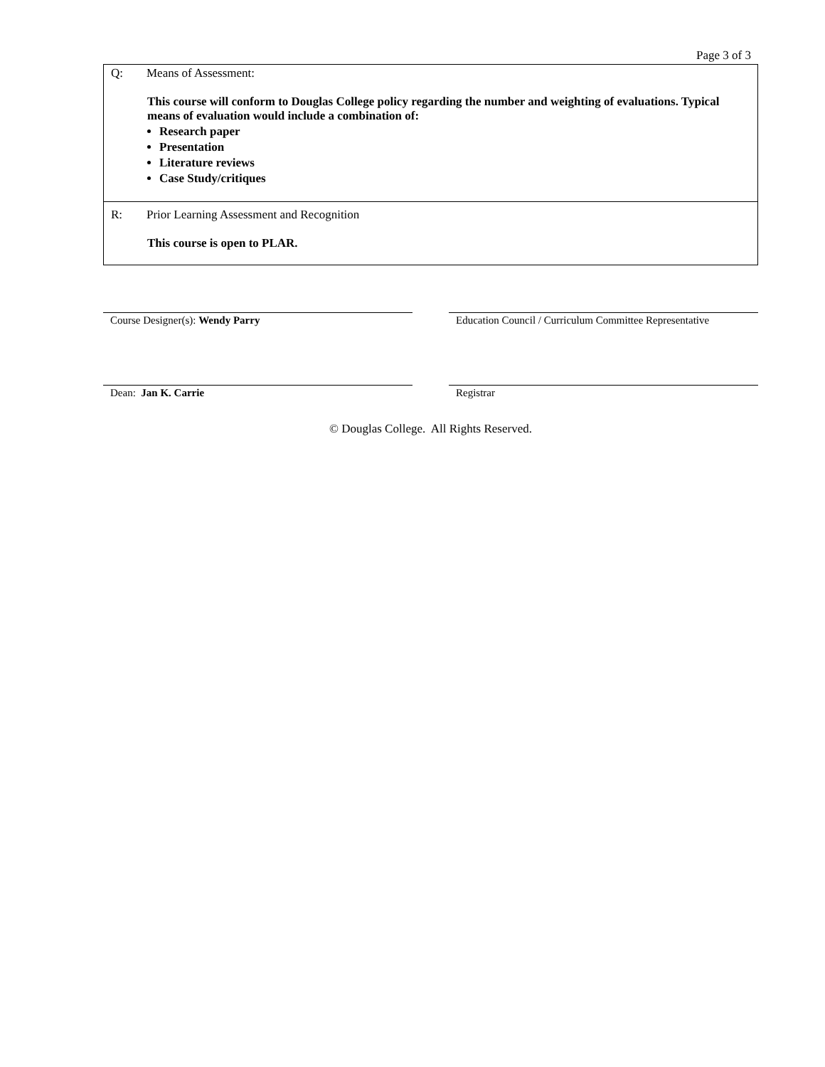Page 3 of 3
| Q: Means of Assessment: This course will conform to Douglas College policy regarding the number and weighting of evaluations. Typical means of evaluation would include a combination of: Research paper Presentation Literature reviews Case Study/critiques |
| R: Prior Learning Assessment and Recognition This course is open to PLAR. |
Course Designer(s): Wendy Parry Education Council / Curriculum Committee Representative
Dean: Jan K. Carrie Registrar
© Douglas College. All Rights Reserved.